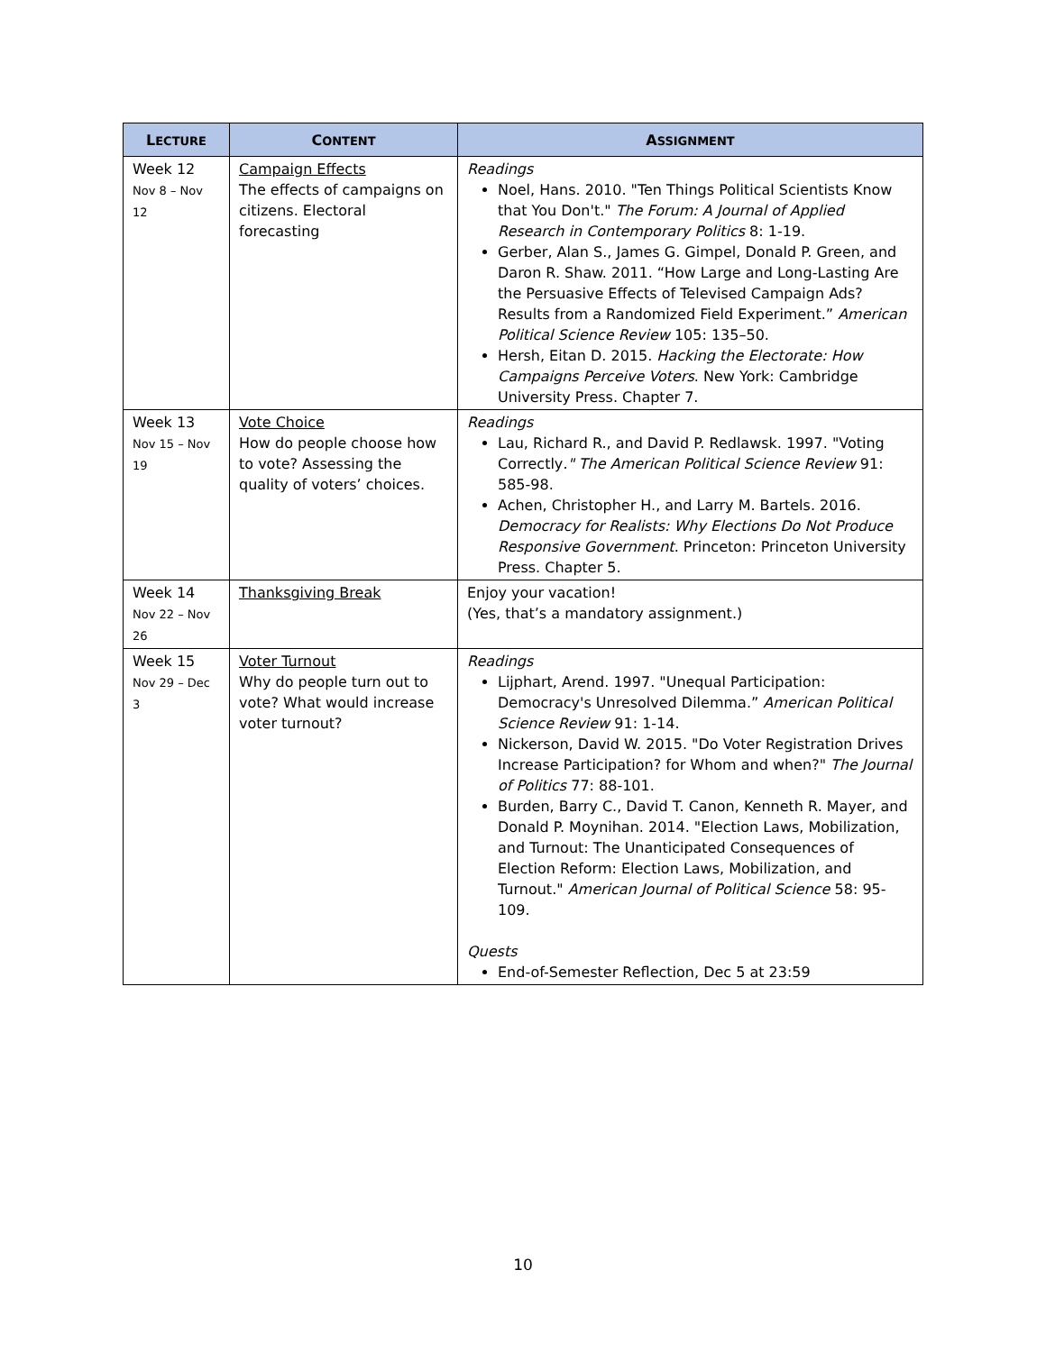| L ECTURE | C ONTENT | A SSIGNMENT |
| --- | --- | --- |
| Week 12 Nov 8 – Nov 12 | Campaign Effects The effects of campaigns on citizens. Electoral forecasting | Readings Noel, Hans. 2010. "Ten Things Political Scientists Know that You Don't." The Forum: A Journal of Applied Research in Contemporary Politics 8: 1-19. Gerber, Alan S., James G. Gimpel, Donald P. Green, and Daron R. Shaw. 2011. “How Large and Long-Lasting Are the Persuasive Effects of Televised Campaign Ads? Results from a Randomized Field Experiment.” American Political Science Review 105: 135–50. Hersh, Eitan D. 2015. Hacking the Electorate: How Campaigns Perceive Voters . New York: Cambridge University Press. Chapter 7. |
| Week 13 Nov 15 – Nov 19 | Vote Choice How do people choose how to vote? Assessing the quality of voters’ choices. | Readings Lau, Richard R., and David P. Redlawsk. 1997. "Voting Correctly ." The American Political Science Review 91: 585-98. Achen, Christopher H., and Larry M. Bartels. 2016. Democracy for Realists: Why Elections Do Not Produce Responsive Government . Princeton: Princeton University Press. Chapter 5. |
| Week 14 Nov 22 – Nov 26 | Thanksgiving Break | Enjoy your vacation! (Yes, that’s a mandatory assignment.) |
| Week 15 Nov 29 – Dec 3 | Voter Turnout Why do people turn out to vote? What would increase voter turnout? | Readings Lijphart, Arend. 1997. "Unequal Participation: Democracy's Unresolved Dilemma.” American Political Science Review 91: 1-14. Nickerson, David W. 2015. "Do Voter Registration Drives Increase Participation? for Whom and when?" The Journal of Politics 77: 88-101. Burden, Barry C., David T. Canon, Kenneth R. Mayer, and Donald P. Moynihan. 2014. "Election Laws, Mobilization, and Turnout: The Unanticipated Consequences of Election Reform: Election Laws, Mobilization, and Turnout." American Journal of Political Science 58: 95-109. Quests End-of-Semester Reflection, Dec 5 at 23:59 |
10